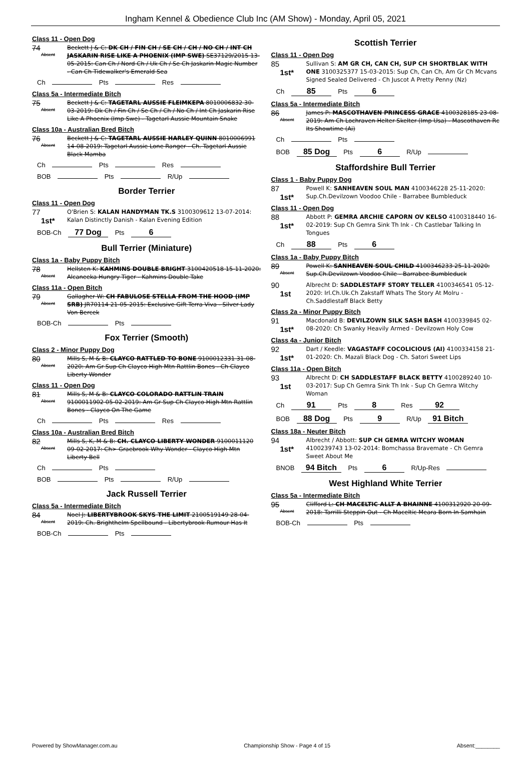Ingham Kennel & Obedience Club Inc (AM Show) - Monday, April 05, 2021
Class 11 - Open Dog
74
Absent
Beckett J & C: DK CH / FIN CH / SE CH / CH / NO CH / INT CH JASKARIN RISE LIKE A PHOENIX (IMP SWE) SE37129/2015 13-05-2015: Can Ch / Nord Ch / Uk Ch / Se Ch Jaskarin Magic Number - Can Ch Tidewalker's Emerald Sea
Ch Pts Res
Class 5a - Intermediate Bitch
75
Absent
Beckett J & C: TAGETARL AUSSIE FLEIMKEPA 8010006832 30-03-2019: Dk Ch / Fin Ch / Se Ch / Ch / No Ch / Int Ch Jaskarin Rise Like A Phoenix (Imp Swe) - Tagetarl Aussie Mountain Snake
Class 10a - Australian Bred Bitch
76
Absent
Beckett J & C: TAGETARL AUSSIE HARLEY QUINN 8010006991 14-08-2019: Tagetarl Aussie Lone Ranger - Ch. Tagetarl Aussie Black Mamba
Ch Pts Res
BOB Pts R/Up
Border Terrier
Class 11 - Open Dog
77
1st*
O'Brien S: KALAN HANDYMAN TK.S 3100309612 13-07-2014: Kalan Distinctly Danish - Kalan Evening Edition
BOB-Ch 77 Dog Pts 6
Bull Terrier (Miniature)
Class 1a - Baby Puppy Bitch
78
Absent
Hellsten K: KAHMINS DOUBLE BRIGHT 3100420518 15-11-2020: Alcaneeka Hungry Tiger - Kahmins Double Take
Class 11a - Open Bitch
79
Absent
Gallagher W: CH FABULOSE STELLA FROM THE HOOD (IMP SRB) JR70114 21-05-2015: Exclusive Gift Terra Viva - Silver Lady Von Bercek
BOB-Ch Pts
Fox Terrier (Smooth)
Class 2 - Minor Puppy Dog
80
Absent
Mills S, M & B: CLAYCO RATTLED TO BONE 9100012331 31-08-2020: Am Gr Sup Ch Clayco High Mtn Rattlin Bones - Ch Clayco Liberty Wonder
Class 11 - Open Dog
81
Absent
Mills S, M & B: CLAYCO COLORADO RATTLIN TRAIN 9100011902 05-02-2019: Am Gr Sup Ch Clayco High Mtn Rattlin Bones - Clayco On The Game
Ch Pts Res
Class 10a - Australian Bred Bitch
82
Absent
Mills S, K, M & B: CH. CLAYCO LIBERTY WONDER 9100011120 09-02-2017: Ch> Graebrook Why Wonder - Clayco High Mtn Liberty Bell
Ch Pts
BOB Pts R/Up
Jack Russell Terrier
Class 5a - Intermediate Bitch
84
Absent
Noel J: LIBERTYBROOK SKYS THE LIMIT 2100519149 28-04-2019: Ch. Brighthelm Spellbound - Libertybrook Rumour Has It
BOB-Ch Pts
Scottish Terrier
Class 11 - Open Dog
85
1st*
Sullivan S: AM GR CH, CAN CH, SUP CH SHORTBLAK WITH ONE 3100325377 15-03-2015: Sup Ch, Can Ch, Am Gr Ch Mcvans Signed Sealed Delivered - Ch Juscot A Pretty Penny (Nz)
Ch 85 Pts 6
Class 5a - Intermediate Bitch
86
Absent
James P: MASCOTHAVEN PRINCESS GRACE 4100328185 23-08-2019: Am Ch Lochraven Helter Skelter (Imp Usa) - Mascothaven Rc Its Showtime (Ai)
Ch Pts
BOB 85 Dog Pts 6 R/Up
Staffordshire Bull Terrier
Class 1 - Baby Puppy Dog
87
1st*
Powell K: SANHEAVEN SOUL MAN 4100346228 25-11-2020: Sup.Ch.Devilzown Voodoo Chile - Barrabee Bumbleduck
Class 11 - Open Dog
88
1st*
Abbott P: GEMRA ARCHIE CAPORN OV KELSO 4100318440 16-02-2019: Sup Ch Gemra Sink Th Ink - Ch Castlebar Talking In Tongues
Ch 88 Pts 6
Class 1a - Baby Puppy Bitch
89
Absent
Powell K: SANHEAVEN SOUL CHILD 4100346233 25-11-2020: Sup.Ch.Devilzown Voodoo Chile - Barrabee Bumbleduck
90
1st
Albrecht D: SADDLESTAFF STORY TELLER 4100346541 05-12-2020: Irl.Ch.Uk.Ch Zakstaff Whats The Story At Molru - Ch.Saddlestaff Black Betty
Class 2a - Minor Puppy Bitch
91
1st*
Macdonald B: DEVILZOWN SILK SASH BASH 4100339845 02-08-2020: Ch Swanky Heavily Armed - Devilzown Holy Cow
Class 4a - Junior Bitch
92
1st*
Dart / Keedle: VAGASTAFF COCOLICIOUS (AI) 4100334158 21-01-2020: Ch. Mazali Black Dog - Ch. Satori Sweet Lips
Class 11a - Open Bitch
93
1st
Albrecht D: CH SADDLESTAFF BLACK BETTY 4100289240 10-03-2017: Sup Ch Gemra Sink Th Ink - Sup Ch Gemra Witchy Woman
Ch 91 Pts 8 Res 92
BOB 88 Dog Pts 9 R/Up 91 Bitch
Class 18a - Neuter Bitch
94
1st*
Albrecht / Abbott: SUP CH GEMRA WITCHY WOMAN 4100239743 13-02-2014: Bomchassa Bravemate - Ch Gemra Sweet About Me
BNOB 94 Bitch Pts 6 R/Up-Res
West Highland White Terrier
Class 5a - Intermediate Bitch
95
Absent
Clifford L: CH MACELTIC ALLT A BHAINNE 4100312920 20-09-2018: Tarrilli Steppin Out - Ch Maceltic Meara Born In Samhain
BOB-Ch Pts
Powered by ShowManager.com.au Championship Show - Page 4 of 15 Absent:________